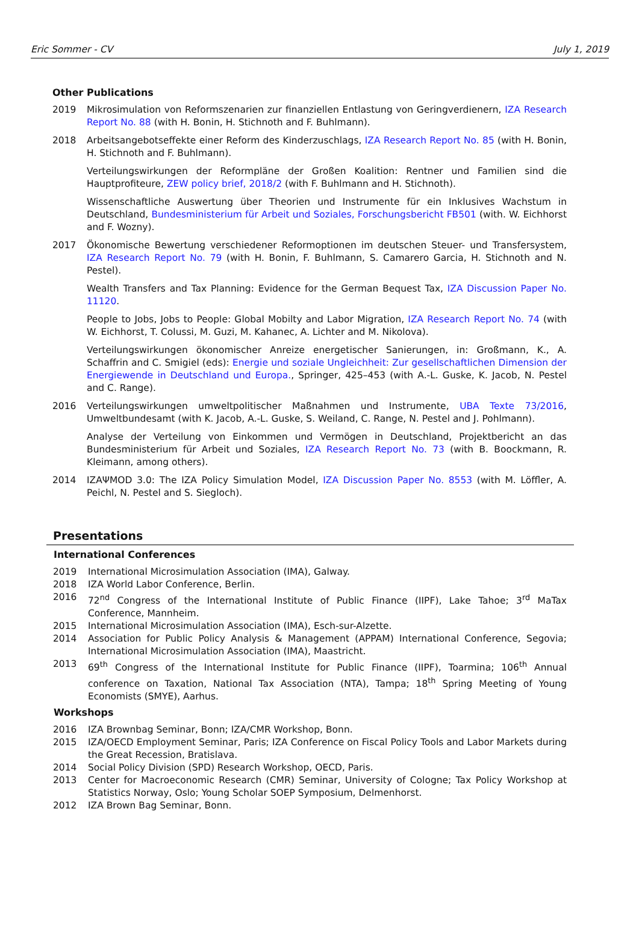Eric Sommer - CV July 1, 2019
Other Publications
2019 Mikrosimulation von Reformszenarien zur finanziellen Entlastung von Geringverdienern, IZA Research Report No. 88 (with H. Bonin, H. Stichnoth and F. Buhlmann).
2018 Arbeitsangebotseffekte einer Reform des Kinderzuschlags, IZA Research Report No. 85 (with H. Bonin, H. Stichnoth and F. Buhlmann).
Verteilungswirkungen der Reformpläne der Großen Koalition: Rentner und Familien sind die Hauptprofiteure, ZEW policy brief, 2018/2 (with F. Buhlmann and H. Stichnoth).
Wissenschaftliche Auswertung über Theorien und Instrumente für ein Inklusives Wachstum in Deutschland, Bundesministerium für Arbeit und Soziales, Forschungsbericht FB501 (with. W. Eichhorst and F. Wozny).
2017 Ökonomische Bewertung verschiedener Reformoptionen im deutschen Steuer- und Transfersystem, IZA Research Report No. 79 (with H. Bonin, F. Buhlmann, S. Camarero Garcia, H. Stichnoth and N. Pestel).
Wealth Transfers and Tax Planning: Evidence for the German Bequest Tax, IZA Discussion Paper No. 11120.
People to Jobs, Jobs to People: Global Mobilty and Labor Migration, IZA Research Report No. 74 (with W. Eichhorst, T. Colussi, M. Guzi, M. Kahanec, A. Lichter and M. Nikolova).
Verteilungswirkungen ökonomischer Anreize energetischer Sanierungen, in: Großmann, K., A. Schaffrin and C. Smigiel (eds): Energie und soziale Ungleichheit: Zur gesellschaftlichen Dimension der Energiewende in Deutschland und Europa., Springer, 425–453 (with A.-L. Guske, K. Jacob, N. Pestel and C. Range).
2016 Verteilungswirkungen umweltpolitischer Maßnahmen und Instrumente, UBA Texte 73/2016, Umweltbundesamt (with K. Jacob, A.-L. Guske, S. Weiland, C. Range, N. Pestel and J. Pohlmann).
Analyse der Verteilung von Einkommen und Vermögen in Deutschland, Projektbericht an das Bundesministerium für Arbeit und Soziales, IZA Research Report No. 73 (with B. Boockmann, R. Kleimann, among others).
2014 IZAΨMOD 3.0: The IZA Policy Simulation Model, IZA Discussion Paper No. 8553 (with M. Löffler, A. Peichl, N. Pestel and S. Siegloch).
Presentations
International Conferences
2019 International Microsimulation Association (IMA), Galway.
2018 IZA World Labor Conference, Berlin.
2016 72<sup>nd</sup> Congress of the International Institute of Public Finance (IIPF), Lake Tahoe; 3<sup>rd</sup> MaTax Conference, Mannheim.
2015 International Microsimulation Association (IMA), Esch-sur-Alzette.
2014 Association for Public Policy Analysis & Management (APPAM) International Conference, Segovia; International Microsimulation Association (IMA), Maastricht.
2013 69<sup>th</sup> Congress of the International Institute for Public Finance (IIPF), Toarmina; 106<sup>th</sup> Annual conference on Taxation, National Tax Association (NTA), Tampa; 18<sup>th</sup> Spring Meeting of Young Economists (SMYE), Aarhus.
Workshops
2016 IZA Brownbag Seminar, Bonn; IZA/CMR Workshop, Bonn.
2015 IZA/OECD Employment Seminar, Paris; IZA Conference on Fiscal Policy Tools and Labor Markets during the Great Recession, Bratislava.
2014 Social Policy Division (SPD) Research Workshop, OECD, Paris.
2013 Center for Macroeconomic Research (CMR) Seminar, University of Cologne; Tax Policy Workshop at Statistics Norway, Oslo; Young Scholar SOEP Symposium, Delmenhorst.
2012 IZA Brown Bag Seminar, Bonn.